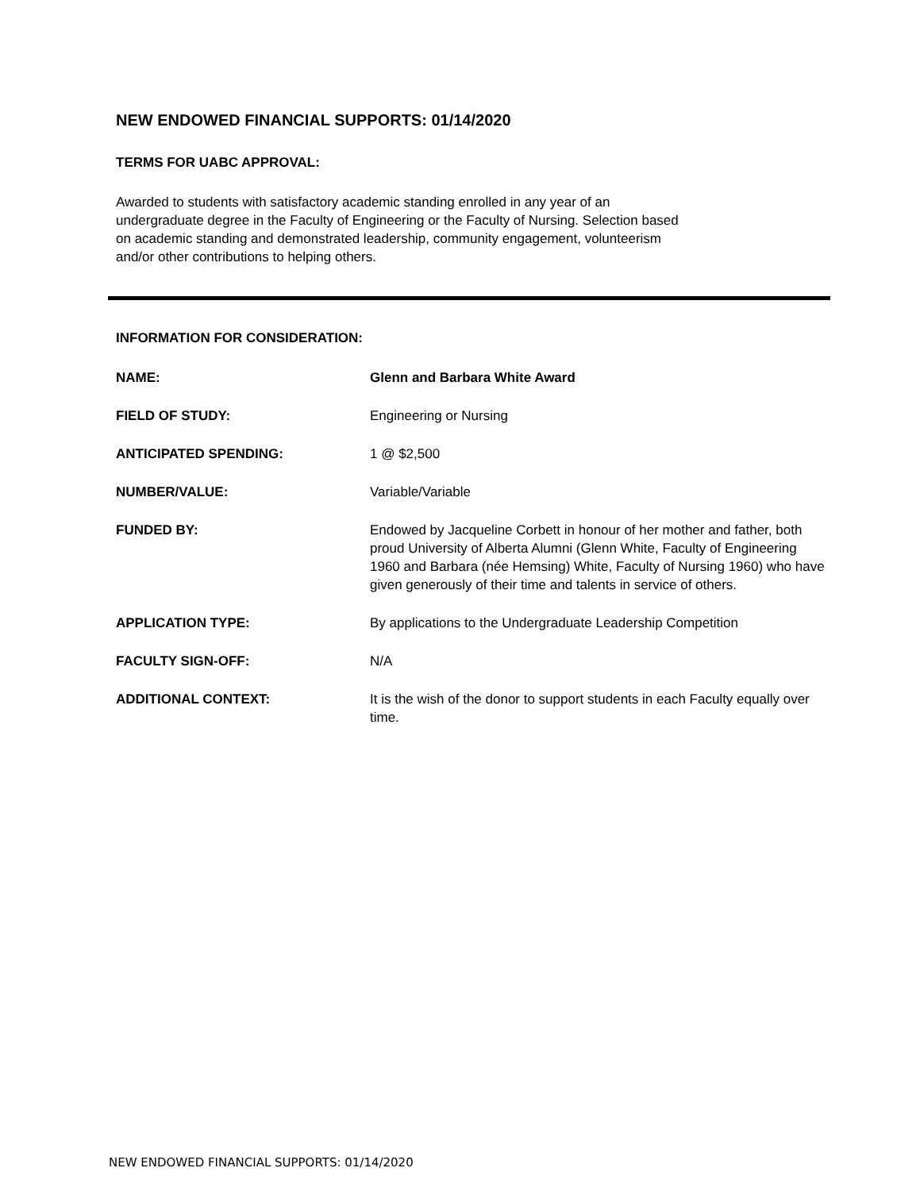NEW ENDOWED FINANCIAL SUPPORTS: 01/14/2020
TERMS FOR UABC APPROVAL:
Awarded to students with satisfactory academic standing enrolled in any year of an
undergraduate degree in the Faculty of Engineering or the Faculty of Nursing. Selection based
on academic standing and demonstrated leadership, community engagement, volunteerism
and/or other contributions to helping others.
INFORMATION FOR CONSIDERATION:
| NAME: | Glenn and Barbara White Award |
| FIELD OF STUDY: | Engineering or Nursing |
| ANTICIPATED SPENDING: | 1 @ $2,500 |
| NUMBER/VALUE: | Variable/Variable |
| FUNDED BY: | Endowed by Jacqueline Corbett in honour of her mother and father, both proud University of Alberta Alumni (Glenn White, Faculty of Engineering 1960 and Barbara (née Hemsing) White, Faculty of Nursing 1960) who have given generously of their time and talents in service of others. |
| APPLICATION TYPE: | By applications to the Undergraduate Leadership Competition |
| FACULTY SIGN-OFF: | N/A |
| ADDITIONAL CONTEXT: | It is the wish of the donor to support students in each Faculty equally over time. |
NEW ENDOWED FINANCIAL SUPPORTS: 01/14/2020